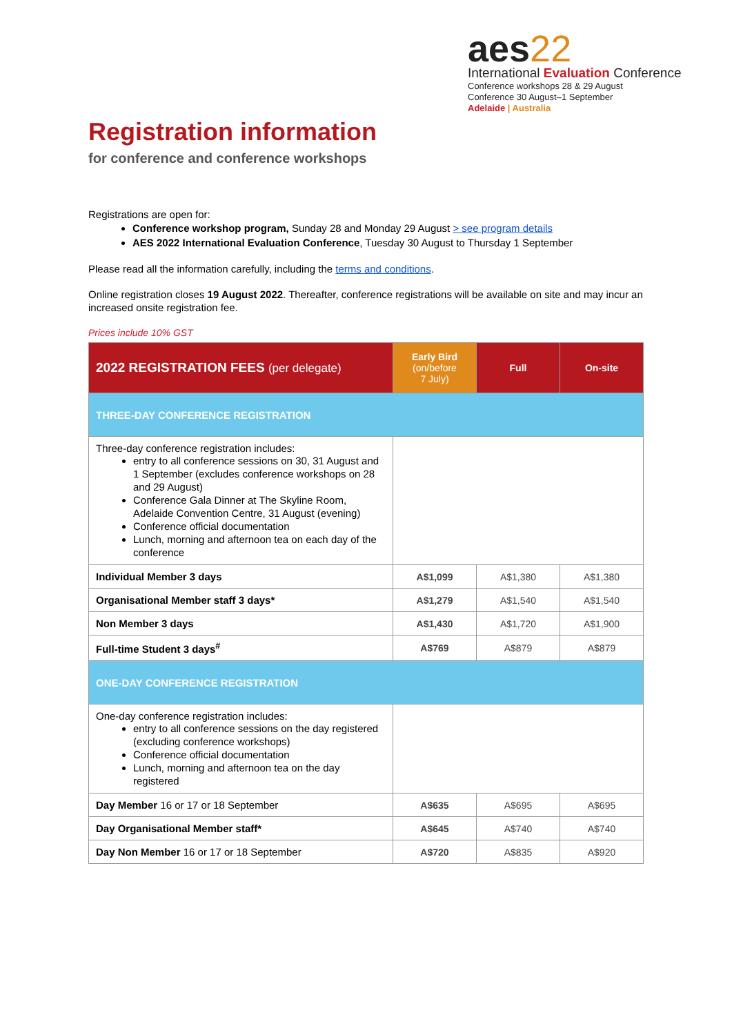aes22
International Evaluation Conference
Conference workshops 28 & 29 August
Conference 30 August–1 September
Adelaide | Australia
Registration information
for conference and conference workshops
Registrations are open for:
Conference workshop program, Sunday 28 and Monday 29 August > see program details
AES 2022 International Evaluation Conference, Tuesday 30 August to Thursday 1 September
Please read all the information carefully, including the terms and conditions.
Online registration closes 19 August 2022. Thereafter, conference registrations will be available on site and may incur an increased onsite registration fee.
Prices include 10% GST
| 2022 REGISTRATION FEES (per delegate) | Early Bird (on/before 7 July) | Full | On-site |
| --- | --- | --- | --- |
| THREE-DAY CONFERENCE REGISTRATION | | | |
| Three-day conference registration includes: entry to all conference sessions on 30, 31 August and 1 September (excludes conference workshops on 28 and 29 August) Conference Gala Dinner at The Skyline Room, Adelaide Convention Centre, 31 August (evening) Conference official documentation Lunch, morning and afternoon tea on each day of the conference | | | |
| Individual Member 3 days | A$1,099 | A$1,380 | A$1,380 |
| Organisational Member staff 3 days* | A$1,279 | A$1,540 | A$1,540 |
| Non Member 3 days | A$1,430 | A$1,720 | A$1,900 |
| Full-time Student 3 days<sup>#</sup> | A$769 | A$879 | A$879 |
| ONE-DAY CONFERENCE REGISTRATION | | | |
| One-day conference registration includes: entry to all conference sessions on the day registered (excluding conference workshops) Conference official documentation Lunch, morning and afternoon tea on the day registered | | | |
| Day Member 16 or 17 or 18 September | A$635 | A$695 | A$695 |
| Day Organisational Member staff* | A$645 | A$740 | A$740 |
| Day Non Member 16 or 17 or 18 September | A$720 | A$835 | A$920 |